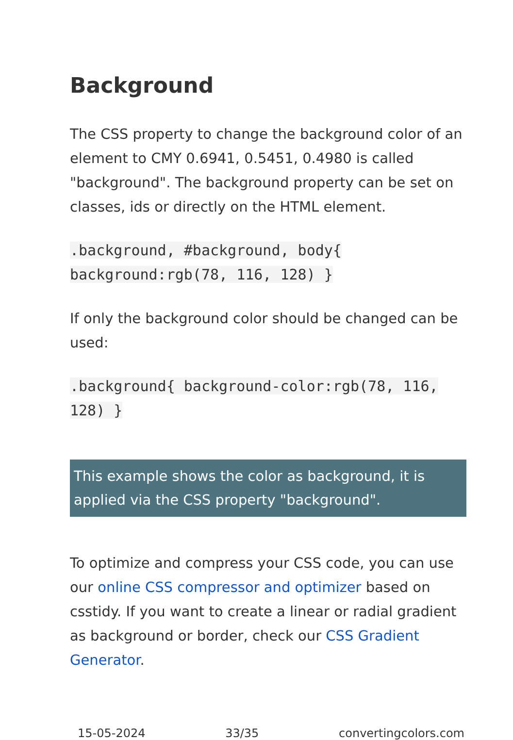Background
The CSS property to change the background color of an element to CMY 0.6941, 0.5451, 0.4980 is called "background". The background property can be set on classes, ids or directly on the HTML element.
.background, #background, body{ background:rgb(78, 116, 128) }
If only the background color should be changed can be used:
.background{ background-color:rgb(78, 116, 128) }
This example shows the color as background, it is applied via the CSS property "background".
To optimize and compress your CSS code, you can use our online CSS compressor and optimizer based on csstidy. If you want to create a linear or radial gradient as background or border, check our CSS Gradient Generator.
15-05-2024 33/35 convertingcolors.com